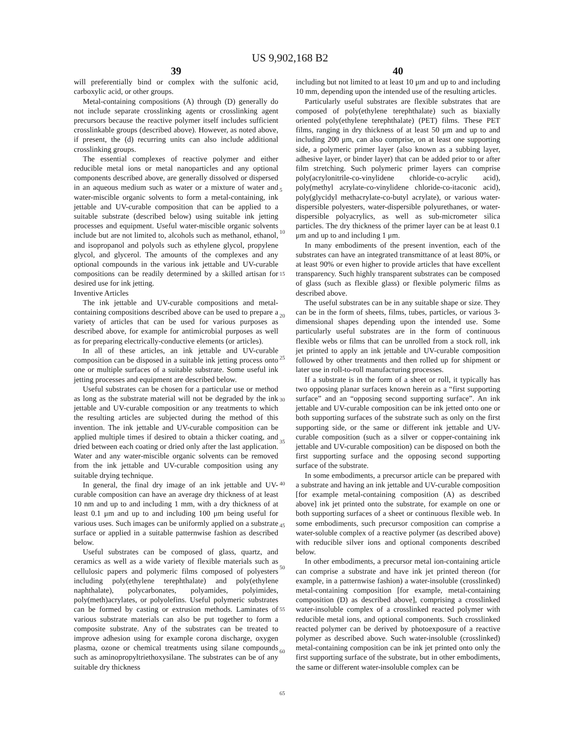US 9,902,168 B2
39
will preferentially bind or complex with the sulfonic acid, carboxylic acid, or other groups.
Metal-containing compositions (A) through (D) generally do not include separate crosslinking agents or crosslinking agent precursors because the reactive polymer itself includes sufficient crosslinkable groups (described above). However, as noted above, if present, the (d) recurring units can also include additional crosslinking groups.
The essential complexes of reactive polymer and either reducible metal ions or metal nanoparticles and any optional components described above, are generally dissolved or dispersed in an aqueous medium such as water or a mixture of water and water-miscible organic solvents to form a metal-containing, ink jettable and UV-curable composition that can be applied to a suitable substrate (described below) using suitable ink jetting processes and equipment. Useful water-miscible organic solvents include but are not limited to, alcohols such as methanol, ethanol, and isopropanol and polyols such as ethylene glycol, propylene glycol, and glycerol. The amounts of the complexes and any optional compounds in the various ink jettable and UV-curable compositions can be readily determined by a skilled artisan for desired use for ink jetting.
Inventive Articles
The ink jettable and UV-curable compositions and metal-containing compositions described above can be used to prepare a variety of articles that can be used for various purposes as described above, for example for antimicrobial purposes as well as for preparing electrically-conductive elements (or articles).
In all of these articles, an ink jettable and UV-curable composition can be disposed in a suitable ink jetting process onto one or multiple surfaces of a suitable substrate. Some useful ink jetting processes and equipment are described below.
Useful substrates can be chosen for a particular use or method as long as the substrate material will not be degraded by the ink jettable and UV-curable composition or any treatments to which the resulting articles are subjected during the method of this invention. The ink jettable and UV-curable composition can be applied multiple times if desired to obtain a thicker coating, and dried between each coating or dried only after the last application. Water and any water-miscible organic solvents can be removed from the ink jettable and UV-curable composition using any suitable drying technique.
In general, the final dry image of an ink jettable and UV-curable composition can have an average dry thickness of at least 10 nm and up to and including 1 mm, with a dry thickness of at least 0.1 μm and up to and including 100 μm being useful for various uses. Such images can be uniformly applied on a substrate surface or applied in a suitable patternwise fashion as described below.
Useful substrates can be composed of glass, quartz, and ceramics as well as a wide variety of flexible materials such as cellulosic papers and polymeric films composed of polyesters including poly(ethylene terephthalate) and poly(ethylene naphthalate), polycarbonates, polyamides, polyimides, poly(meth)acrylates, or polyolefins. Useful polymeric substrates can be formed by casting or extrusion methods. Laminates of various substrate materials can also be put together to form a composite substrate. Any of the substrates can be treated to improve adhesion using for example corona discharge, oxygen plasma, ozone or chemical treatments using silane compounds such as aminopropyltriethoxysilane. The substrates can be of any suitable dry thickness
5
10
15
20
25
30
35
40
45
50
55
60
65
40
including but not limited to at least 10 μm and up to and including 10 mm, depending upon the intended use of the resulting articles.
Particularly useful substrates are flexible substrates that are composed of poly(ethylene terephthalate) such as biaxially oriented poly(ethylene terephthalate) (PET) films. These PET films, ranging in dry thickness of at least 50 μm and up to and including 200 μm, can also comprise, on at least one supporting side, a polymeric primer layer (also known as a subbing layer, adhesive layer, or binder layer) that can be added prior to or after film stretching. Such polymeric primer layers can comprise poly(acrylonitrile-co-vinylidene chloride-co-acrylic acid), poly(methyl acrylate-co-vinylidene chloride-co-itaconic acid), poly(glycidyl methacrylate-co-butyl acrylate), or various water-dispersible polyesters, water-dispersible polyurethanes, or water-dispersible polyacrylics, as well as sub-micrometer silica particles. The dry thickness of the primer layer can be at least 0.1 μm and up to and including 1 μm.
In many embodiments of the present invention, each of the substrates can have an integrated transmittance of at least 80%, or at least 90% or even higher to provide articles that have excellent transparency. Such highly transparent substrates can be composed of glass (such as flexible glass) or flexible polymeric films as described above.
The useful substrates can be in any suitable shape or size. They can be in the form of sheets, films, tubes, particles, or various 3-dimensional shapes depending upon the intended use. Some particularly useful substrates are in the form of continuous flexible webs or films that can be unrolled from a stock roll, ink jet printed to apply an ink jettable and UV-curable composition followed by other treatments and then rolled up for shipment or later use in roll-to-roll manufacturing processes.
If a substrate is in the form of a sheet or roll, it typically has two opposing planar surfaces known herein as a “first supporting surface” and an “opposing second supporting surface”. An ink jettable and UV-curable composition can be ink jetted onto one or both supporting surfaces of the substrate such as only on the first supporting side, or the same or different ink jettable and UV-curable composition (such as a silver or copper-containing ink jettable and UV-curable composition) can be disposed on both the first supporting surface and the opposing second supporting surface of the substrate.
In some embodiments, a precursor article can be prepared with a substrate and having an ink jettable and UV-curable composition [for example metal-containing composition (A) as described above] ink jet printed onto the substrate, for example on one or both supporting surfaces of a sheet or continuous flexible web. In some embodiments, such precursor composition can comprise a water-soluble complex of a reactive polymer (as described above) with reducible silver ions and optional components described below.
In other embodiments, a precursor metal ion-containing article can comprise a substrate and have ink jet printed thereon (for example, in a patternwise fashion) a water-insoluble (crosslinked) metal-containing composition [for example, metal-containing composition (D) as described above], comprising a crosslinked water-insoluble complex of a crosslinked reacted polymer with reducible metal ions, and optional components. Such crosslinked reacted polymer can be derived by photoexposure of a reactive polymer as described above. Such water-insoluble (crosslinked) metal-containing composition can be ink jet printed onto only the first supporting surface of the substrate, but in other embodiments, the same or different water-insoluble complex can be